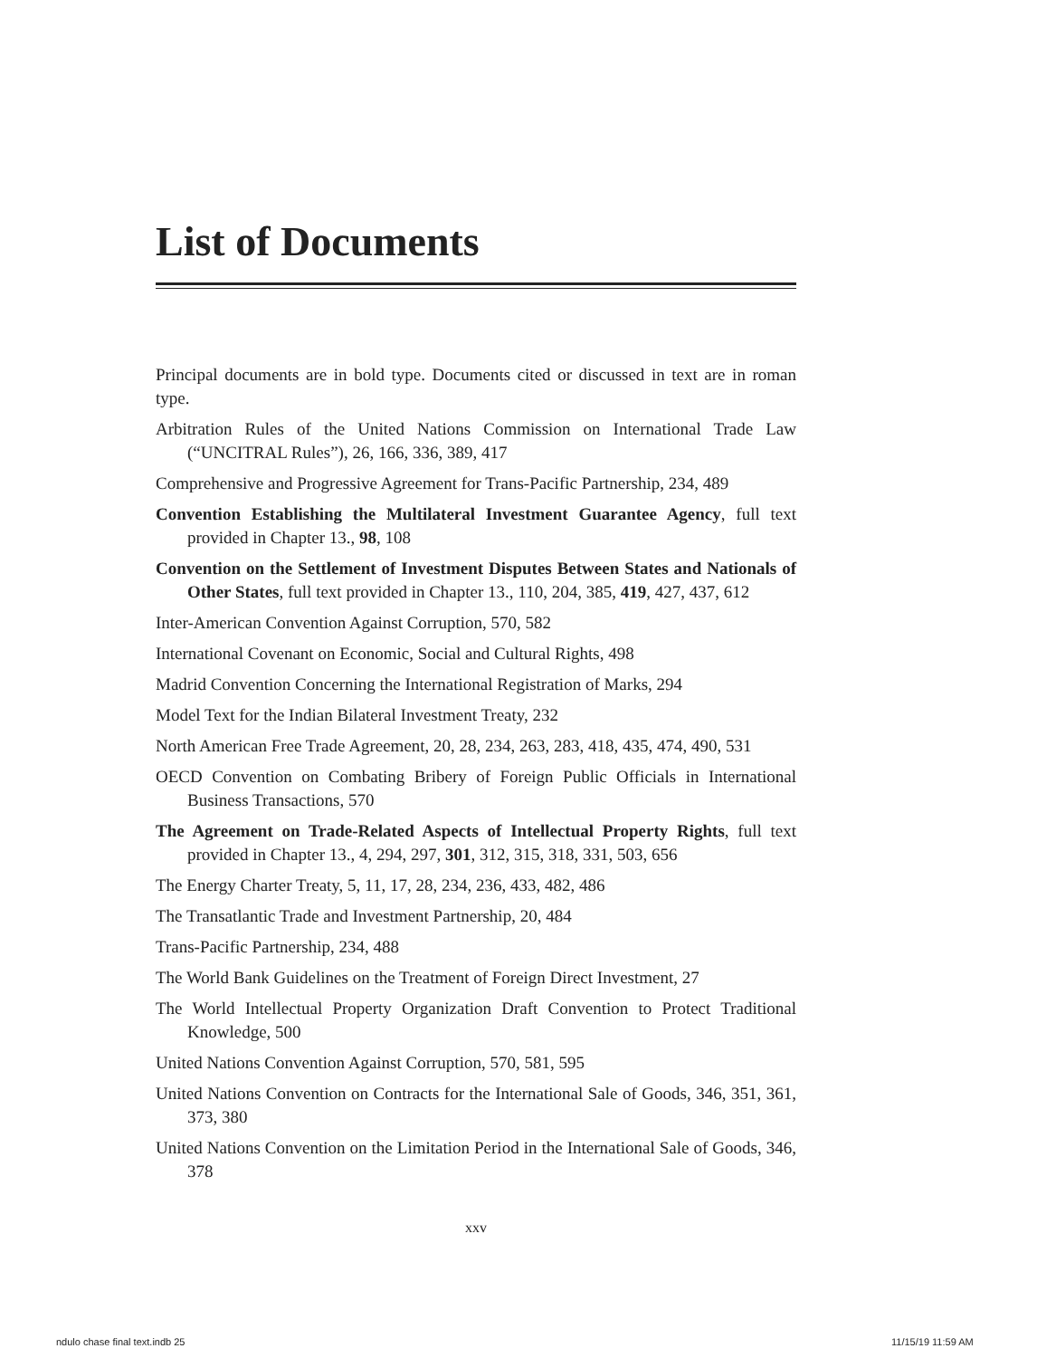List of Documents
Principal documents are in bold type. Documents cited or discussed in text are in roman type.
Arbitration Rules of the United Nations Commission on International Trade Law (“UNCITRAL Rules”), 26, 166, 336, 389, 417
Comprehensive and Progressive Agreement for Trans-Pacific Partnership, 234, 489
Convention Establishing the Multilateral Investment Guarantee Agency, full text provided in Chapter 13., 98, 108
Convention on the Settlement of Investment Disputes Between States and Nationals of Other States, full text provided in Chapter 13., 110, 204, 385, 419, 427, 437, 612
Inter-American Convention Against Corruption, 570, 582
International Covenant on Economic, Social and Cultural Rights, 498
Madrid Convention Concerning the International Registration of Marks, 294
Model Text for the Indian Bilateral Investment Treaty, 232
North American Free Trade Agreement, 20, 28, 234, 263, 283, 418, 435, 474, 490, 531
OECD Convention on Combating Bribery of Foreign Public Officials in International Business Transactions, 570
The Agreement on Trade-Related Aspects of Intellectual Property Rights, full text provided in Chapter 13., 4, 294, 297, 301, 312, 315, 318, 331, 503, 656
The Energy Charter Treaty, 5, 11, 17, 28, 234, 236, 433, 482, 486
The Transatlantic Trade and Investment Partnership, 20, 484
Trans-Pacific Partnership, 234, 488
The World Bank Guidelines on the Treatment of Foreign Direct Investment, 27
The World Intellectual Property Organization Draft Convention to Protect Traditional Knowledge, 500
United Nations Convention Against Corruption, 570, 581, 595
United Nations Convention on Contracts for the International Sale of Goods, 346, 351, 361, 373, 380
United Nations Convention on the Limitation Period in the International Sale of Goods, 346, 378
xxv
ndulo chase final text.indb 25 11/15/19 11:59 AM